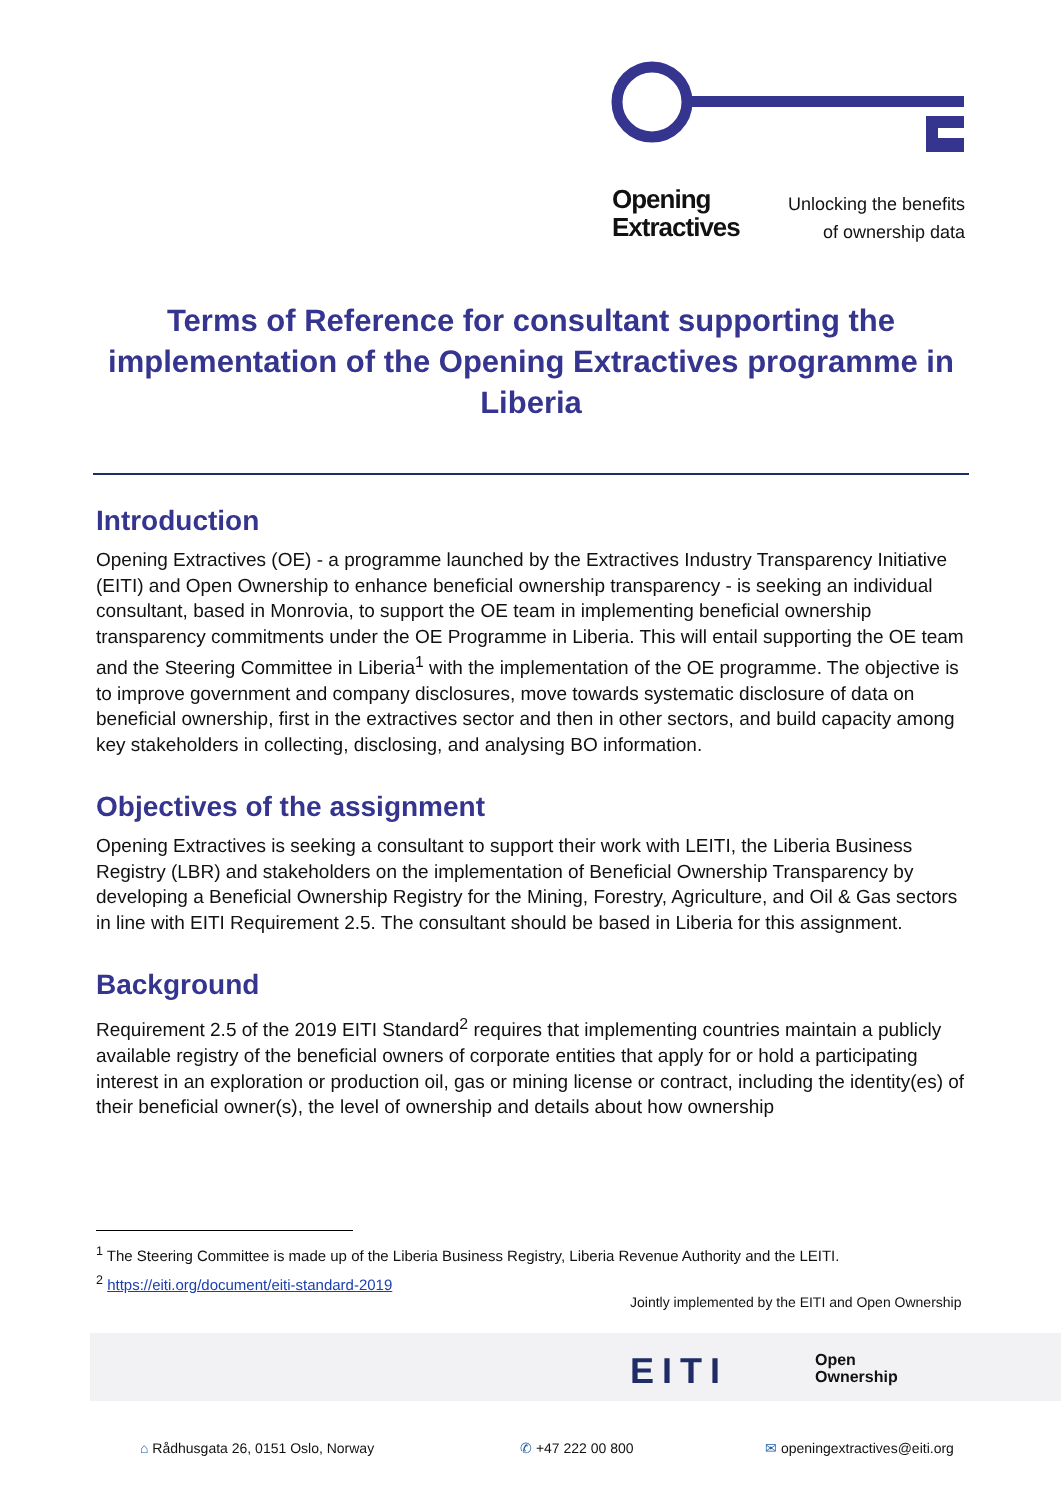Opening
Extractives
Unlocking the benefits
of ownership data
Terms of Reference for consultant supporting the implementation of the Opening Extractives programme in Liberia
Introduction
Opening Extractives (OE) - a programme launched by the Extractives Industry Transparency Initiative (EITI) and Open Ownership to enhance beneficial ownership transparency - is seeking an individual consultant, based in Monrovia, to support the OE team in implementing beneficial ownership transparency commitments under the OE Programme in Liberia. This will entail supporting the OE team and the Steering Committee in Liberia<sup>1</sup> with the implementation of the OE programme. The objective is to improve government and company disclosures, move towards systematic disclosure of data on beneficial ownership, first in the extractives sector and then in other sectors, and build capacity among key stakeholders in collecting, disclosing, and analysing BO information.
Objectives of the assignment
Opening Extractives is seeking a consultant to support their work with LEITI, the Liberia Business Registry (LBR) and stakeholders on the implementation of Beneficial Ownership Transparency by developing a Beneficial Ownership Registry for the Mining, Forestry, Agriculture, and Oil & Gas sectors in line with EITI Requirement 2.5. The consultant should be based in Liberia for this assignment.
Background
Requirement 2.5 of the 2019 EITI Standard<sup>2</sup> requires that implementing countries maintain a publicly available registry of the beneficial owners of corporate entities that apply for or hold a participating interest in an exploration or production oil, gas or mining license or contract, including the identity(es) of their beneficial owner(s), the level of ownership and details about how ownership
<sup>1</sup> The Steering Committee is made up of the Liberia Business Registry, Liberia Revenue Authority and the LEITI.
<sup>2</sup> https://eiti.org/document/eiti-standard-2019
Jointly implemented by the EITI and Open Ownership
EITI
Open
Ownership
⌂ Rådhusgata 26, 0151 Oslo, Norway
✆ +47 222 00 800 ✉ openingextractives@eiti.org